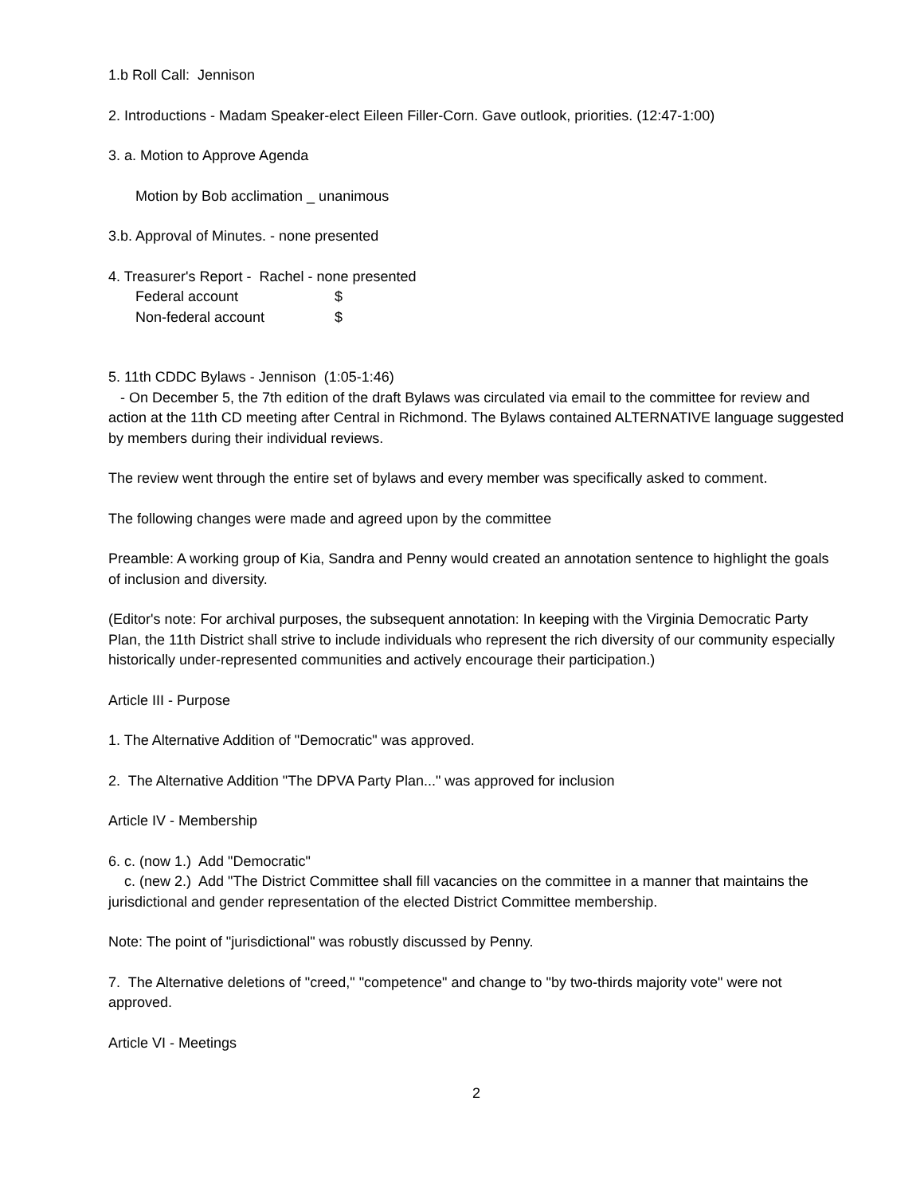1.b Roll Call: Jennison
2. Introductions - Madam Speaker-elect Eileen Filler-Corn. Gave outlook, priorities. (12:47-1:00)
3. a. Motion to Approve Agenda
Motion by Bob acclimation _ unanimous
3.b. Approval of Minutes. - none presented
4. Treasurer's Report - Rachel - none presented
Federal account $
Non-federal account $
5. 11th CDDC Bylaws - Jennison (1:05-1:46)
- On December 5, the 7th edition of the draft Bylaws was circulated via email to the committee for review and action at the 11th CD meeting after Central in Richmond. The Bylaws contained ALTERNATIVE language suggested by members during their individual reviews.
The review went through the entire set of bylaws and every member was specifically asked to comment.
The following changes were made and agreed upon by the committee
Preamble: A working group of Kia, Sandra and Penny would created an annotation sentence to highlight the goals of inclusion and diversity.
(Editor's note: For archival purposes, the subsequent annotation: In keeping with the Virginia Democratic Party Plan, the 11th District shall strive to include individuals who represent the rich diversity of our community especially historically under-represented communities and actively encourage their participation.)
Article III - Purpose
1. The Alternative Addition of "Democratic" was approved.
2. The Alternative Addition "The DPVA Party Plan..." was approved for inclusion
Article IV - Membership
6. c. (now 1.) Add "Democratic"
c. (new 2.) Add "The District Committee shall fill vacancies on the committee in a manner that maintains the jurisdictional and gender representation of the elected District Committee membership.
Note: The point of "jurisdictional" was robustly discussed by Penny.
7. The Alternative deletions of "creed," "competence" and change to "by two-thirds majority vote" were not approved.
Article VI - Meetings
2